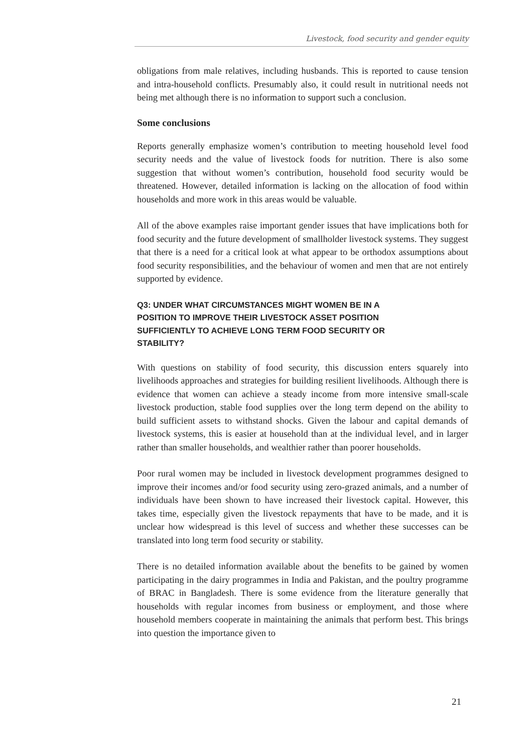Livestock, food security and gender equity
obligations from male relatives, including husbands. This is reported to cause tension and intra-household conflicts. Presumably also, it could result in nutritional needs not being met although there is no information to support such a conclusion.
Some conclusions
Reports generally emphasize women’s contribution to meeting household level food security needs and the value of livestock foods for nutrition. There is also some suggestion that without women’s contribution, household food security would be threatened. However, detailed information is lacking on the allocation of food within households and more work in this areas would be valuable.
All of the above examples raise important gender issues that have implications both for food security and the future development of smallholder livestock systems. They suggest that there is a need for a critical look at what appear to be orthodox assumptions about food security responsibilities, and the behaviour of women and men that are not entirely supported by evidence.
Q3: UNDER WHAT CIRCUMSTANCES MIGHT WOMEN BE IN A POSITION TO IMPROVE THEIR LIVESTOCK ASSET POSITION SUFFICIENTLY TO ACHIEVE LONG TERM FOOD SECURITY OR STABILITY?
With questions on stability of food security, this discussion enters squarely into livelihoods approaches and strategies for building resilient livelihoods. Although there is evidence that women can achieve a steady income from more intensive small-scale livestock production, stable food supplies over the long term depend on the ability to build sufficient assets to withstand shocks. Given the labour and capital demands of livestock systems, this is easier at household than at the individual level, and in larger rather than smaller households, and wealthier rather than poorer households.
Poor rural women may be included in livestock development programmes designed to improve their incomes and/or food security using zero-grazed animals, and a number of individuals have been shown to have increased their livestock capital. However, this takes time, especially given the livestock repayments that have to be made, and it is unclear how widespread is this level of success and whether these successes can be translated into long term food security or stability.
There is no detailed information available about the benefits to be gained by women participating in the dairy programmes in India and Pakistan, and the poultry programme of BRAC in Bangladesh. There is some evidence from the literature generally that households with regular incomes from business or employment, and those where household members cooperate in maintaining the animals that perform best. This brings into question the importance given to
21